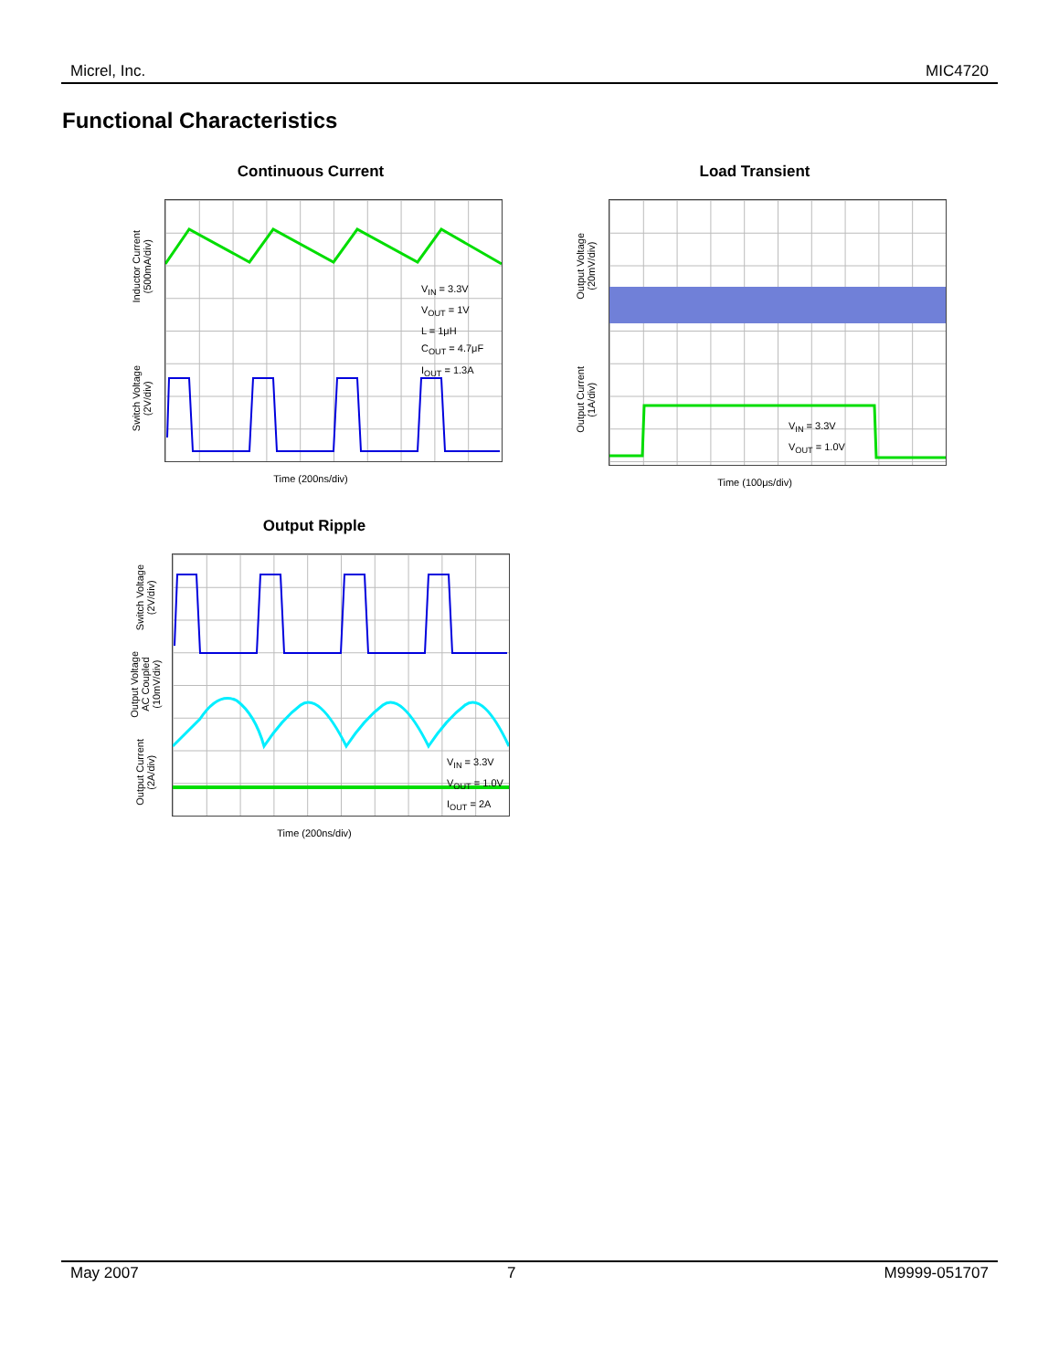Micrel, Inc. MIC4720
Functional Characteristics
Continuous Current
Inductor Current
(500mA/div)
Switch Voltage
(2V/div)
V<sub>IN</sub> = 3.3V
V<sub>OUT</sub> = 1V
L = 1μH
C<sub>OUT</sub> = 4.7μF
I<sub>OUT</sub> = 1.3A
Time (200ns/div)
Load Transient
Output Voltage
(20mV/div)
Output Current
(1A/div)
V<sub>IN</sub> = 3.3V
V<sub>OUT</sub> = 1.0V
Time (100μs/div)
Output Ripple
Switch Voltage
(2V/div)
Output Voltage
AC Coupled
(10mV/div)
Output Current
(2A/div)
V<sub>IN</sub> = 3.3V
V<sub>OUT</sub> = 1.0V
I<sub>OUT</sub> = 2A
Time (200ns/div)
May 2007 7 M9999-051707